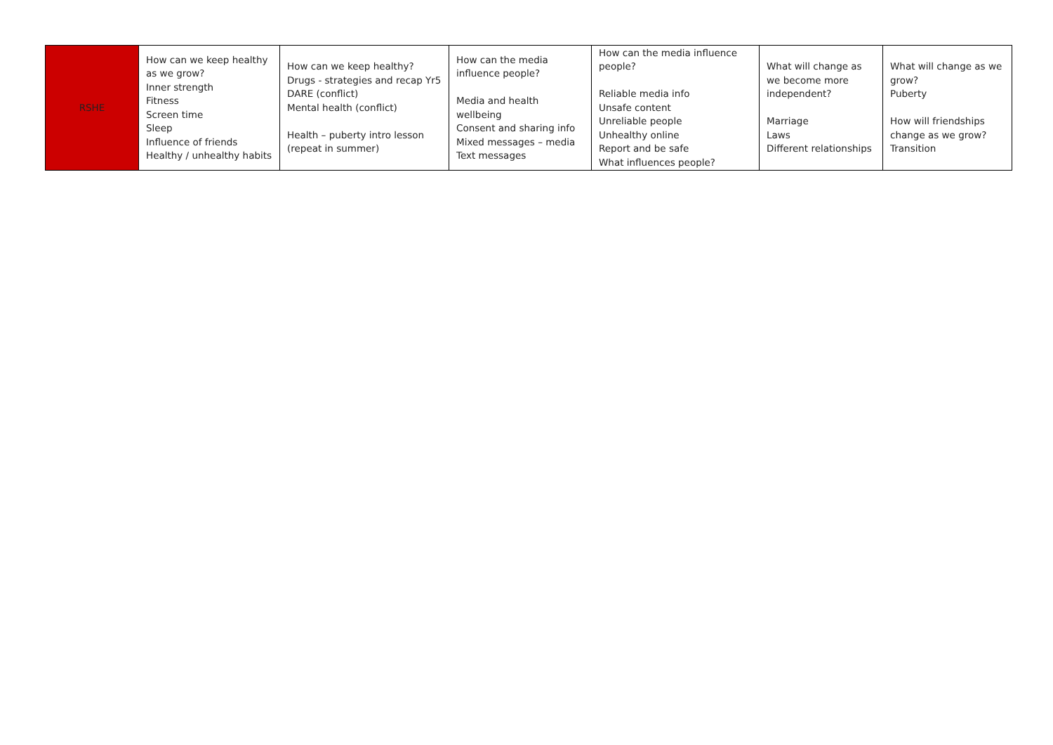| RSHE | How can we keep healthy as we grow? Inner strength Fitness Screen time Sleep Influence of friends Healthy / unhealthy habits | How can we keep healthy? Drugs - strategies and recap Yr5 DARE (conflict) Mental health (conflict) Health – puberty intro lesson (repeat in summer) | How can the media influence people? Media and health wellbeing Consent and sharing info Mixed messages – media Text messages | How can the media influence people? Reliable media info Unsafe content Unreliable people Unhealthy online Report and be safe What influences people? | What will change as we become more independent? Marriage Laws Different relationships | What will change as we grow? Puberty How will friendships change as we grow? Transition |